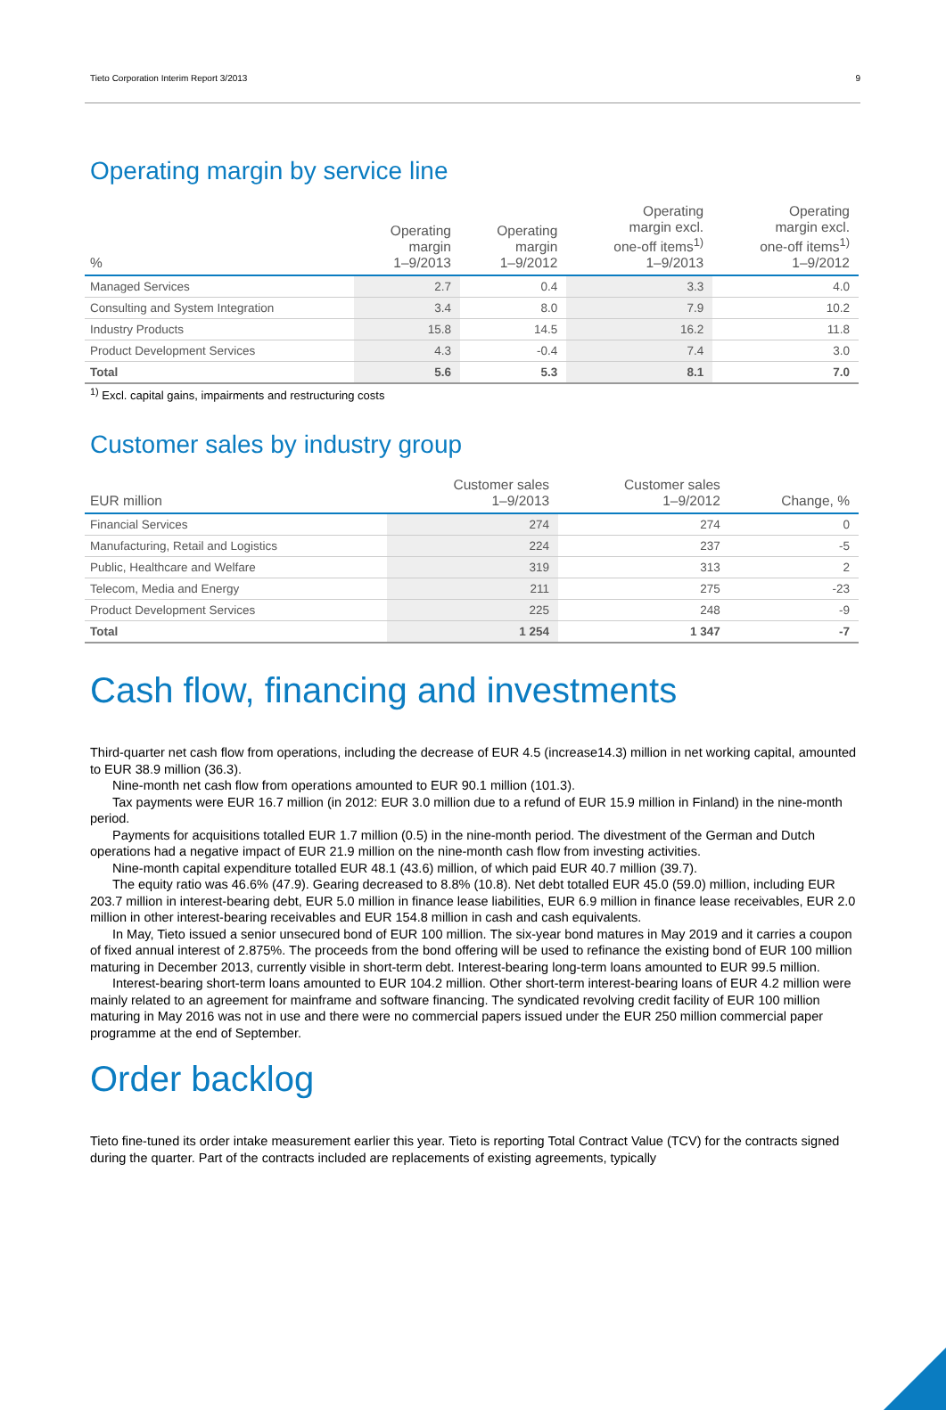Tieto Corporation Interim Report 3/2013 9
Operating margin by service line
| % | Operating margin 1–9/2013 | Operating margin 1–9/2012 | Operating margin excl. one-off items<sup>1)</sup> 1–9/2013 | Operating margin excl. one-off items<sup>1)</sup> 1–9/2012 |
| --- | --- | --- | --- | --- |
| Managed Services | 2.7 | 0.4 | 3.3 | 4.0 |
| Consulting and System Integration | 3.4 | 8.0 | 7.9 | 10.2 |
| Industry Products | 15.8 | 14.5 | 16.2 | 11.8 |
| Product Development Services | 4.3 | -0.4 | 7.4 | 3.0 |
| Total | 5.6 | 5.3 | 8.1 | 7.0 |
<sup>1)</sup> Excl. capital gains, impairments and restructuring costs
Customer sales by industry group
| EUR million | Customer sales 1–9/2013 | Customer sales 1–9/2012 | Change, % |
| --- | --- | --- | --- |
| Financial Services | 274 | 274 | 0 |
| Manufacturing, Retail and Logistics | 224 | 237 | -5 |
| Public, Healthcare and Welfare | 319 | 313 | 2 |
| Telecom, Media and Energy | 211 | 275 | -23 |
| Product Development Services | 225 | 248 | -9 |
| Total | 1 254 | 1 347 | -7 |
Cash flow, financing and investments
Third-quarter net cash flow from operations, including the decrease of EUR 4.5 (increase14.3) million in net working capital, amounted to EUR 38.9 million (36.3).
Nine-month net cash flow from operations amounted to EUR 90.1 million (101.3).
Tax payments were EUR 16.7 million (in 2012: EUR 3.0 million due to a refund of EUR 15.9 million in Finland) in the nine-month period.
Payments for acquisitions totalled EUR 1.7 million (0.5) in the nine-month period. The divestment of the German and Dutch operations had a negative impact of EUR 21.9 million on the nine-month cash flow from investing activities.
Nine-month capital expenditure totalled EUR 48.1 (43.6) million, of which paid EUR 40.7 million (39.7).
The equity ratio was 46.6% (47.9). Gearing decreased to 8.8% (10.8). Net debt totalled EUR 45.0 (59.0) million, including EUR 203.7 million in interest-bearing debt, EUR 5.0 million in finance lease liabilities, EUR 6.9 million in finance lease receivables, EUR 2.0 million in other interest-bearing receivables and EUR 154.8 million in cash and cash equivalents.
In May, Tieto issued a senior unsecured bond of EUR 100 million. The six-year bond matures in May 2019 and it carries a coupon of fixed annual interest of 2.875%. The proceeds from the bond offering will be used to refinance the existing bond of EUR 100 million maturing in December 2013, currently visible in short-term debt. Interest-bearing long-term loans amounted to EUR 99.5 million.
Interest-bearing short-term loans amounted to EUR 104.2 million. Other short-term interest-bearing loans of EUR 4.2 million were mainly related to an agreement for mainframe and software financing. The syndicated revolving credit facility of EUR 100 million maturing in May 2016 was not in use and there were no commercial papers issued under the EUR 250 million commercial paper programme at the end of September.
Order backlog
Tieto fine-tuned its order intake measurement earlier this year. Tieto is reporting Total Contract Value (TCV) for the contracts signed during the quarter. Part of the contracts included are replacements of existing agreements, typically